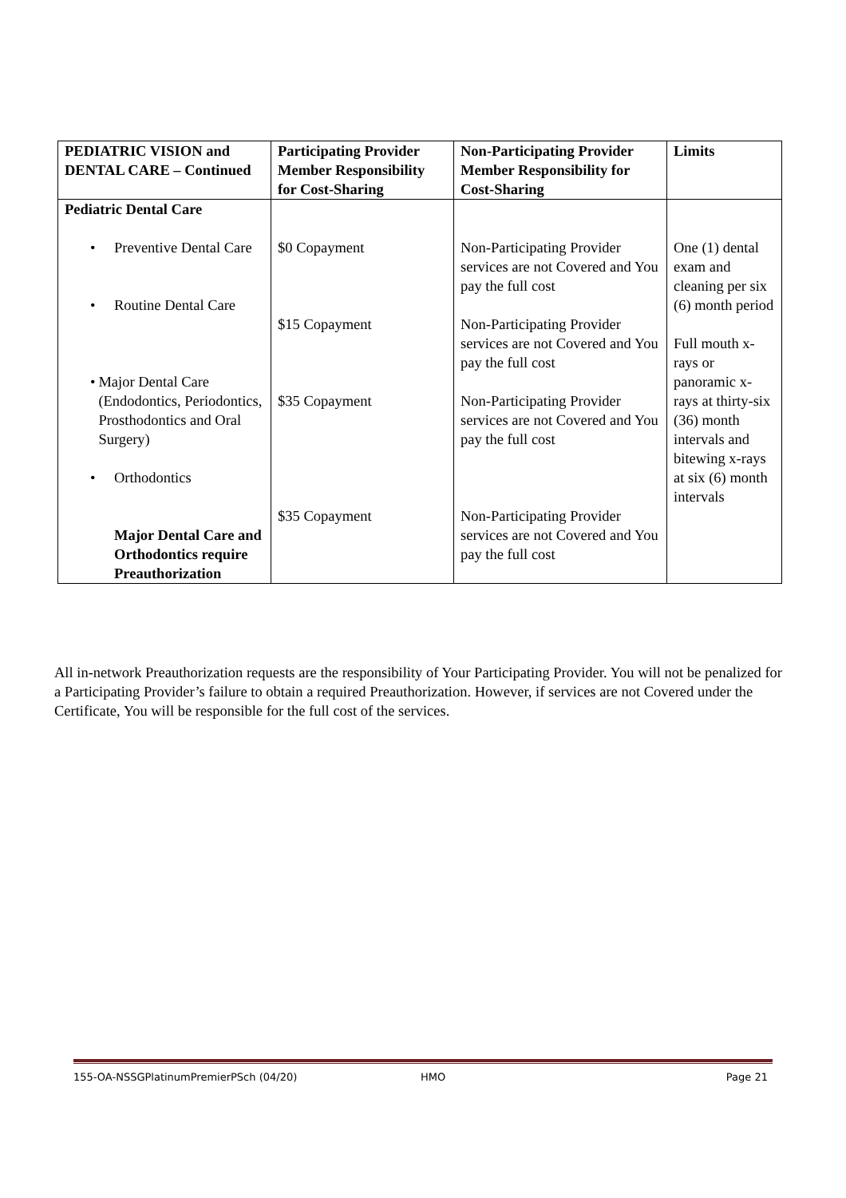| PEDIATRIC VISION and DENTAL CARE – Continued | Participating Provider Member Responsibility for Cost-Sharing | Non-Participating Provider Member Responsibility for Cost-Sharing | Limits |
| --- | --- | --- | --- |
| Pediatric Dental Care • Preventive Dental Care • Routine Dental Care • Major Dental Care (Endodontics, Periodontics, Prosthodontics and Oral Surgery) • Orthodontics Major Dental Care and Orthodontics require Preauthorization | $0 Copayment $15 Copayment $35 Copayment $35 Copayment | Non-Participating Provider services are not Covered and You pay the full cost Non-Participating Provider services are not Covered and You pay the full cost Non-Participating Provider services are not Covered and You pay the full cost Non-Participating Provider services are not Covered and You pay the full cost | One (1) dental exam and cleaning per six (6) month period Full mouth x-rays or panoramic x-rays at thirty-six (36) month intervals and bitewing x-rays at six (6) month intervals |
All in-network Preauthorization requests are the responsibility of Your Participating Provider. You will not be penalized for a Participating Provider’s failure to obtain a required Preauthorization. However, if services are not Covered under the Certificate, You will be responsible for the full cost of the services.
155-OA-NSSGPlatinumPremierPSch (04/20) HMO Page 21